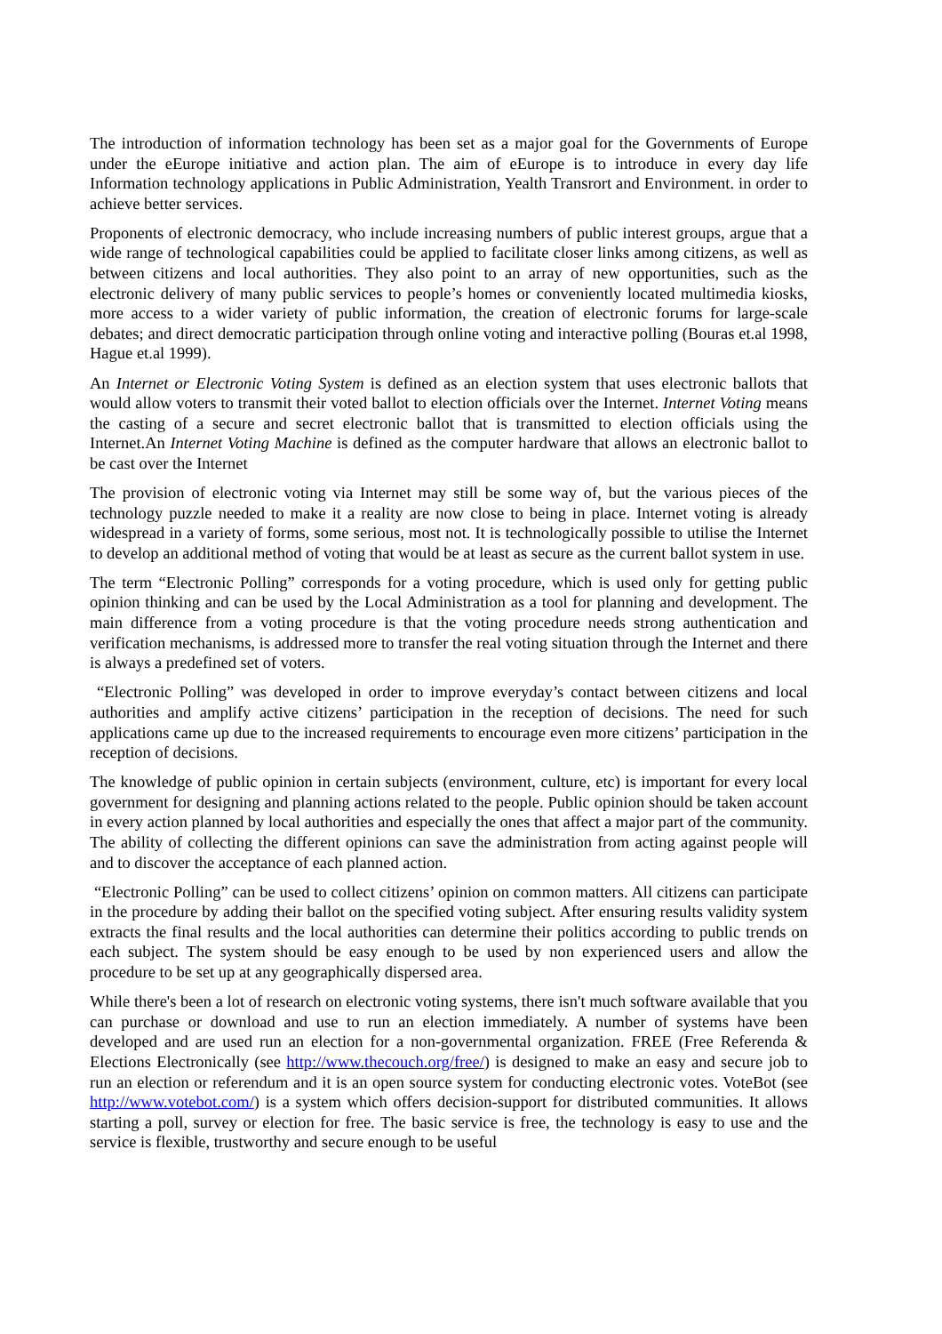The introduction of information technology has been set as a major goal for the Governments of Europe under the eEurope initiative and action plan. The aim of eEurope is to introduce in every day life Information technology applications in Public Administration, Yealth Transrort and Environment. in order to achieve better services.
Proponents of electronic democracy, who include increasing numbers of public interest groups, argue that a wide range of technological capabilities could be applied to facilitate closer links among citizens, as well as between citizens and local authorities. They also point to an array of new opportunities, such as the electronic delivery of many public services to people’s homes or conveniently located multimedia kiosks, more access to a wider variety of public information, the creation of electronic forums for large-scale debates; and direct democratic participation through online voting and interactive polling (Bouras et.al 1998, Hague et.al 1999).
An Internet or Electronic Voting System is defined as an election system that uses electronic ballots that would allow voters to transmit their voted ballot to election officials over the Internet. Internet Voting means the casting of a secure and secret electronic ballot that is transmitted to election officials using the Internet.An Internet Voting Machine is defined as the computer hardware that allows an electronic ballot to be cast over the Internet
The provision of electronic voting via Internet may still be some way of, but the various pieces of the technology puzzle needed to make it a reality are now close to being in place. Internet voting is already widespread in a variety of forms, some serious, most not. It is technologically possible to utilise the Internet to develop an additional method of voting that would be at least as secure as the current ballot system in use.
The term “Electronic Polling” corresponds for a voting procedure, which is used only for getting public opinion thinking and can be used by the Local Administration as a tool for planning and development. The main difference from a voting procedure is that the voting procedure needs strong authentication and verification mechanisms, is addressed more to transfer the real voting situation through the Internet and there is always a predefined set of voters.
“Electronic Polling” was developed in order to improve everyday’s contact between citizens and local authorities and amplify active citizens’ participation in the reception of decisions. The need for such applications came up due to the increased requirements to encourage even more citizens’ participation in the reception of decisions.
The knowledge of public opinion in certain subjects (environment, culture, etc) is important for every local government for designing and planning actions related to the people. Public opinion should be taken account in every action planned by local authorities and especially the ones that affect a major part of the community. The ability of collecting the different opinions can save the administration from acting against people will and to discover the acceptance of each planned action.
“Electronic Polling” can be used to collect citizens’ opinion on common matters. All citizens can participate in the procedure by adding their ballot on the specified voting subject. After ensuring results validity system extracts the final results and the local authorities can determine their politics according to public trends on each subject. The system should be easy enough to be used by non experienced users and allow the procedure to be set up at any geographically dispersed area.
While there's been a lot of research on electronic voting systems, there isn't much software available that you can purchase or download and use to run an election immediately. A number of systems have been developed and are used run an election for a non-governmental organization. FREE (Free Referenda & Elections Electronically (see http://www.thecouch.org/free/) is designed to make an easy and secure job to run an election or referendum and it is an open source system for conducting electronic votes. VoteBot (see http://www.votebot.com/) is a system which offers decision-support for distributed communities. It allows starting a poll, survey or election for free. The basic service is free, the technology is easy to use and the service is flexible, trustworthy and secure enough to be useful